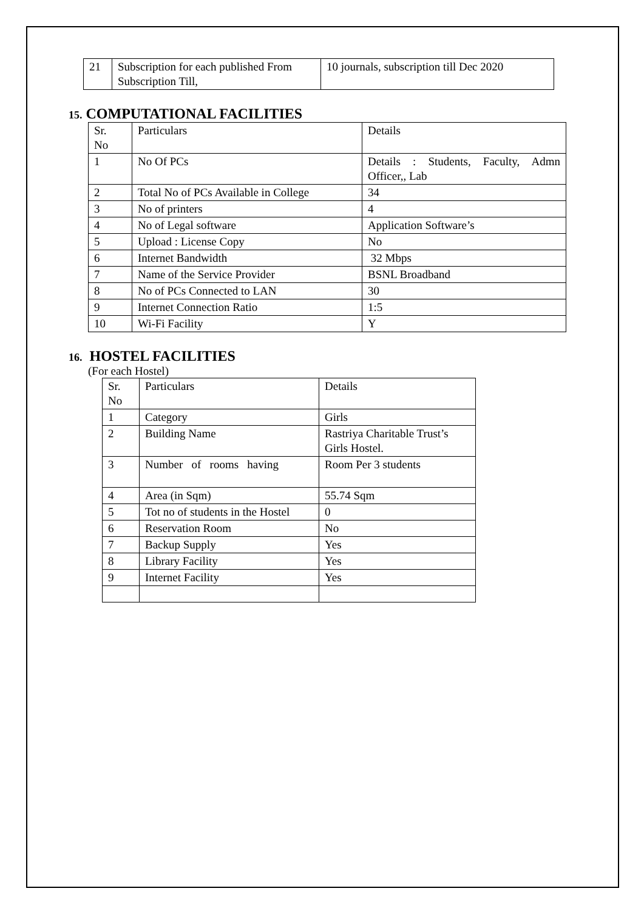| 21 | Subscription for each published From Subscription Till, | 10 journals, subscription till Dec 2020 |
15. COMPUTATIONAL FACILITIES
| Sr. No | Particulars | Details |
| 1 | No Of PCs | Details : Students, Faculty, Admn Officer,, Lab |
| 2 | Total No of PCs Available in College | 34 |
| 3 | No of printers | 4 |
| 4 | No of Legal software | Application Software’s |
| 5 | Upload : License Copy | No |
| 6 | Internet Bandwidth | 32 Mbps |
| 7 | Name of the Service Provider | BSNL Broadband |
| 8 | No of PCs Connected to LAN | 30 |
| 9 | Internet Connection Ratio | 1:5 |
| 10 | Wi-Fi Facility | Y |
16. HOSTEL FACILITIES
(For each Hostel)
| Sr. No | Particulars | Details |
| 1 | Category | Girls |
| 2 | Building Name | Rastriya Charitable Trust’s Girls Hostel. |
| 3 | Number of rooms having | Room Per 3 students |
| 4 | Area (in Sqm) | 55.74 Sqm |
| 5 | Tot no of students in the Hostel | 0 |
| 6 | Reservation Room | No |
| 7 | Backup Supply | Yes |
| 8 | Library Facility | Yes |
| 9 | Internet Facility | Yes |